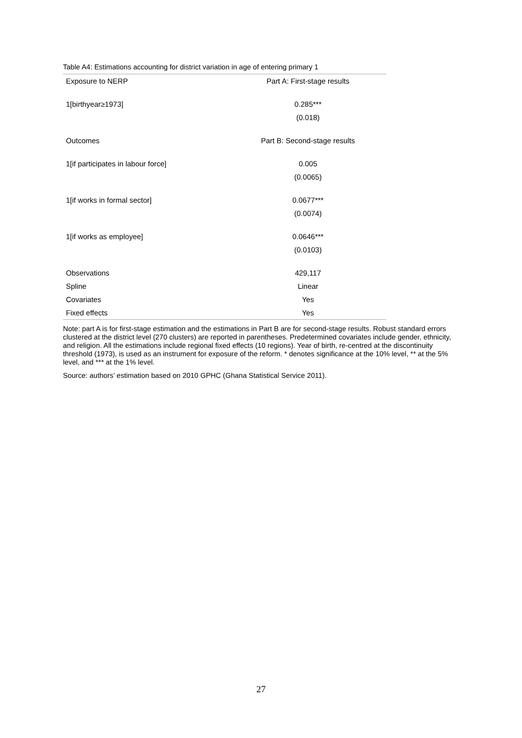Table A4: Estimations accounting for district variation in age of entering primary 1
| Exposure to NERP | Part A: First-stage results |
| --- | --- |
| 1[birthyear≥1973] | 0.285*** |
| | (0.018) |
| Outcomes | Part B: Second-stage results |
| 1[if participates in labour force] | 0.005 |
| | (0.0065) |
| 1[if works in formal sector] | 0.0677*** |
| | (0.0074) |
| 1[if works as employee] | 0.0646*** |
| | (0.0103) |
| Observations | 429,117 |
| Spline | Linear |
| Covariates | Yes |
| Fixed effects | Yes |
Note: part A is for first-stage estimation and the estimations in Part B are for second-stage results. Robust standard errors clustered at the district level (270 clusters) are reported in parentheses. Predetermined covariates include gender, ethnicity, and religion. All the estimations include regional fixed effects (10 regions). Year of birth, re-centred at the discontinuity threshold (1973), is used as an instrument for exposure of the reform. * denotes significance at the 10% level, ** at the 5% level, and *** at the 1% level.
Source: authors’ estimation based on 2010 GPHC (Ghana Statistical Service 2011).
27